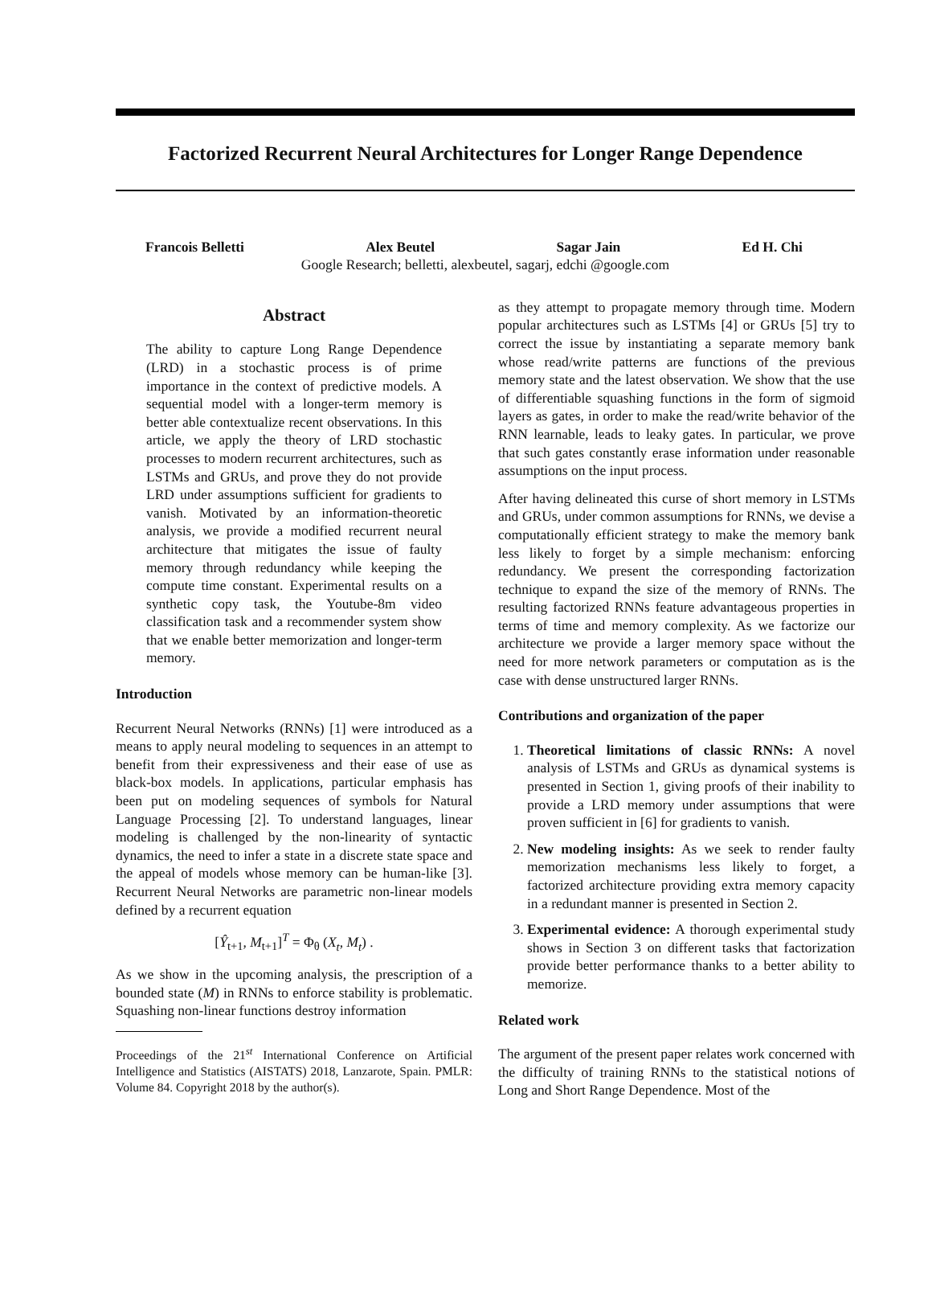Factorized Recurrent Neural Architectures for Longer Range Dependence
Francois Belletti Alex Beutel Sagar Jain Ed H. Chi
Google Research; belletti, alexbeutel, sagarj, edchi @google.com
Abstract
The ability to capture Long Range Dependence (LRD) in a stochastic process is of prime importance in the context of predictive models. A sequential model with a longer-term memory is better able contextualize recent observations. In this article, we apply the theory of LRD stochastic processes to modern recurrent architectures, such as LSTMs and GRUs, and prove they do not provide LRD under assumptions sufficient for gradients to vanish. Motivated by an information-theoretic analysis, we provide a modified recurrent neural architecture that mitigates the issue of faulty memory through redundancy while keeping the compute time constant. Experimental results on a synthetic copy task, the Youtube-8m video classification task and a recommender system show that we enable better memorization and longer-term memory.
Introduction
Recurrent Neural Networks (RNNs) [1] were introduced as a means to apply neural modeling to sequences in an attempt to benefit from their expressiveness and their ease of use as black-box models. In applications, particular emphasis has been put on modeling sequences of symbols for Natural Language Processing [2]. To understand languages, linear modeling is challenged by the non-linearity of syntactic dynamics, the need to infer a state in a discrete state space and the appeal of models whose memory can be human-like [3]. Recurrent Neural Networks are parametric non-linear models defined by a recurrent equation
[Ŷ<sub>t+1</sub>, M<sub>t+1</sub>]<sup>T</sup> = Φ<sub>θ</sub> (X<sub>t</sub>, M<sub>t</sub>) .
As we show in the upcoming analysis, the prescription of a bounded state (M) in RNNs to enforce stability is problematic. Squashing non-linear functions destroy information
Proceedings of the 21<sup>st</sup> International Conference on Artificial Intelligence and Statistics (AISTATS) 2018, Lanzarote, Spain. PMLR: Volume 84. Copyright 2018 by the author(s).
as they attempt to propagate memory through time. Modern popular architectures such as LSTMs [4] or GRUs [5] try to correct the issue by instantiating a separate memory bank whose read/write patterns are functions of the previous memory state and the latest observation. We show that the use of differentiable squashing functions in the form of sigmoid layers as gates, in order to make the read/write behavior of the RNN learnable, leads to leaky gates. In particular, we prove that such gates constantly erase information under reasonable assumptions on the input process.
After having delineated this curse of short memory in LSTMs and GRUs, under common assumptions for RNNs, we devise a computationally efficient strategy to make the memory bank less likely to forget by a simple mechanism: enforcing redundancy. We present the corresponding factorization technique to expand the size of the memory of RNNs. The resulting factorized RNNs feature advantageous properties in terms of time and memory complexity. As we factorize our architecture we provide a larger memory space without the need for more network parameters or computation as is the case with dense unstructured larger RNNs.
Contributions and organization of the paper
1. Theoretical limitations of classic RNNs: A novel analysis of LSTMs and GRUs as dynamical systems is presented in Section 1, giving proofs of their inability to provide a LRD memory under assumptions that were proven sufficient in [6] for gradients to vanish.
2. New modeling insights: As we seek to render faulty memorization mechanisms less likely to forget, a factorized architecture providing extra memory capacity in a redundant manner is presented in Section 2.
3. Experimental evidence: A thorough experimental study shows in Section 3 on different tasks that factorization provide better performance thanks to a better ability to memorize.
Related work
The argument of the present paper relates work concerned with the difficulty of training RNNs to the statistical notions of Long and Short Range Dependence. Most of the